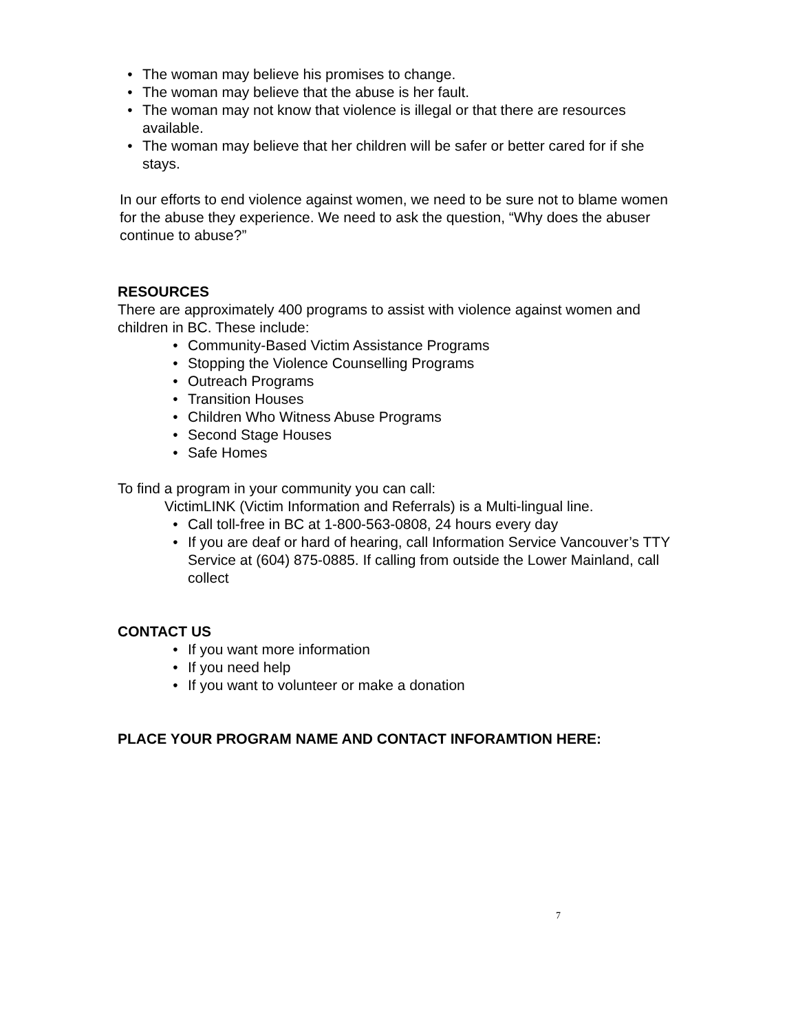• The woman may believe his promises to change.
• The woman may believe that the abuse is her fault.
• The woman may not know that violence is illegal or that there are resources available.
• The woman may believe that her children will be safer or better cared for if she stays.
In our efforts to end violence against women, we need to be sure not to blame women for the abuse they experience. We need to ask the question, “Why does the abuser continue to abuse?”
RESOURCES
There are approximately 400 programs to assist with violence against women and children in BC. These include:
• Community-Based Victim Assistance Programs
• Stopping the Violence Counselling Programs
• Outreach Programs
• Transition Houses
• Children Who Witness Abuse Programs
• Second Stage Houses
• Safe Homes
To find a program in your community you can call:
VictimLINK (Victim Information and Referrals) is a Multi-lingual line.
• Call toll-free in BC at 1-800-563-0808, 24 hours every day
• If you are deaf or hard of hearing, call Information Service Vancouver’s TTY Service at (604) 875-0885. If calling from outside the Lower Mainland, call collect
CONTACT US
• If you want more information
• If you need help
• If you want to volunteer or make a donation
PLACE YOUR PROGRAM NAME AND CONTACT INFORAMTION HERE:
7